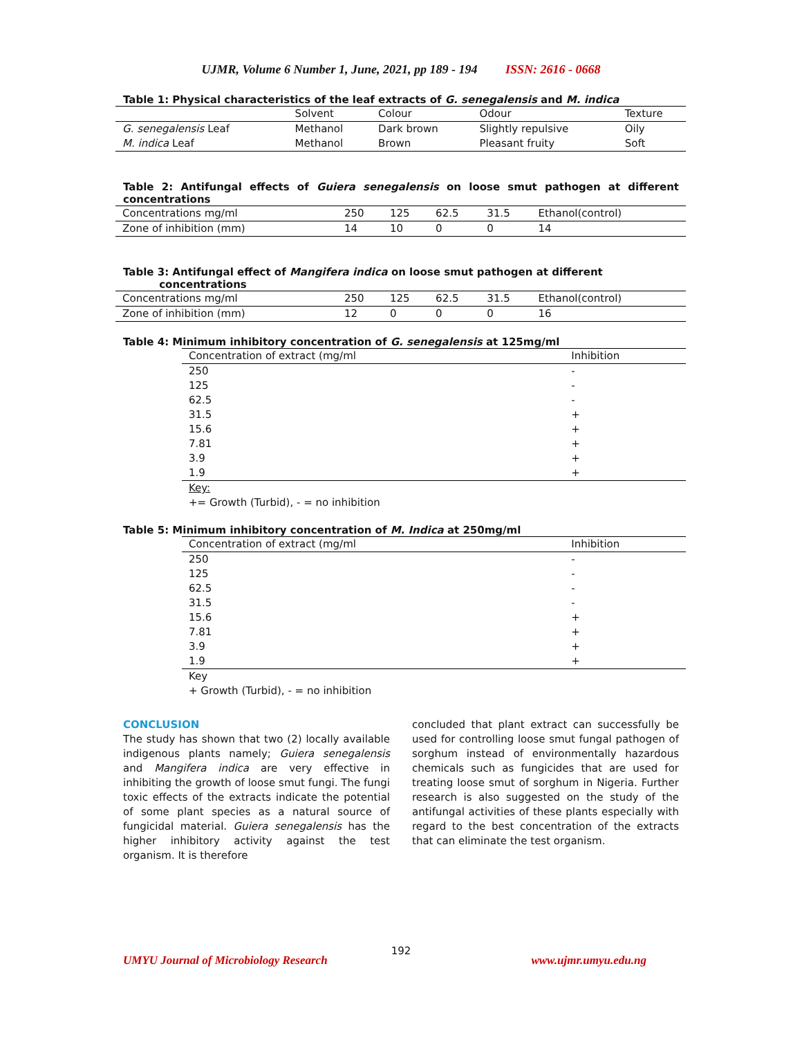UJMR, Volume 6 Number 1, June, 2021, pp 189 - 194 ISSN: 2616 - 0668
Table 1: Physical characteristics of the leaf extracts of G. senegalensis and M. indica
| | Solvent | Colour | Odour | Texture |
| --- | --- | --- | --- | --- |
| G. senegalensis Leaf | Methanol | Dark brown | Slightly repulsive | Oily |
| M. indica Leaf | Methanol | Brown | Pleasant fruity | Soft |
Table 2: Antifungal effects of Guiera senegalensis on loose smut pathogen at different concentrations
| Concentrations mg/ml | 250 | 125 | 62.5 | 31.5 | Ethanol(control) |
| Zone of inhibition (mm) | 14 | 10 | 0 | 0 | 14 |
Table 3: Antifungal effect of Mangifera indica on loose smut pathogen at different
concentrations
| Concentrations mg/ml | 250 | 125 | 62.5 | 31.5 | Ethanol(control) |
| Zone of inhibition (mm) | 12 | 0 | 0 | 0 | 16 |
Table 4: Minimum inhibitory concentration of G. senegalensis at 125mg/ml
| Concentration of extract (mg/ml | Inhibition |
| --- | --- |
| 250 | - |
| 125 | - |
| 62.5 | - |
| 31.5 | + |
| 15.6 | + |
| 7.81 | + |
| 3.9 | + |
| 1.9 | + |
Key:
+= Growth (Turbid), - = no inhibition
Table 5: Minimum inhibitory concentration of M. Indica at 250mg/ml
| Concentration of extract (mg/ml | Inhibition |
| --- | --- |
| 250 | - |
| 125 | - |
| 62.5 | - |
| 31.5 | - |
| 15.6 | + |
| 7.81 | + |
| 3.9 | + |
| 1.9 | + |
Key
+ Growth (Turbid), - = no inhibition
CONCLUSION
The study has shown that two (2) locally available indigenous plants namely; Guiera senegalensis and Mangifera indica are very effective in inhibiting the growth of loose smut fungi. The fungi toxic effects of the extracts indicate the potential of some plant species as a natural source of fungicidal material. Guiera senegalensis has the higher inhibitory activity against the test organism. It is therefore
concluded that plant extract can successfully be used for controlling loose smut fungal pathogen of sorghum instead of environmentally hazardous chemicals such as fungicides that are used for treating loose smut of sorghum in Nigeria. Further research is also suggested on the study of the antifungal activities of these plants especially with regard to the best concentration of the extracts that can eliminate the test organism.
192
UMYU Journal of Microbiology Research www.ujmr.umyu.edu.ng